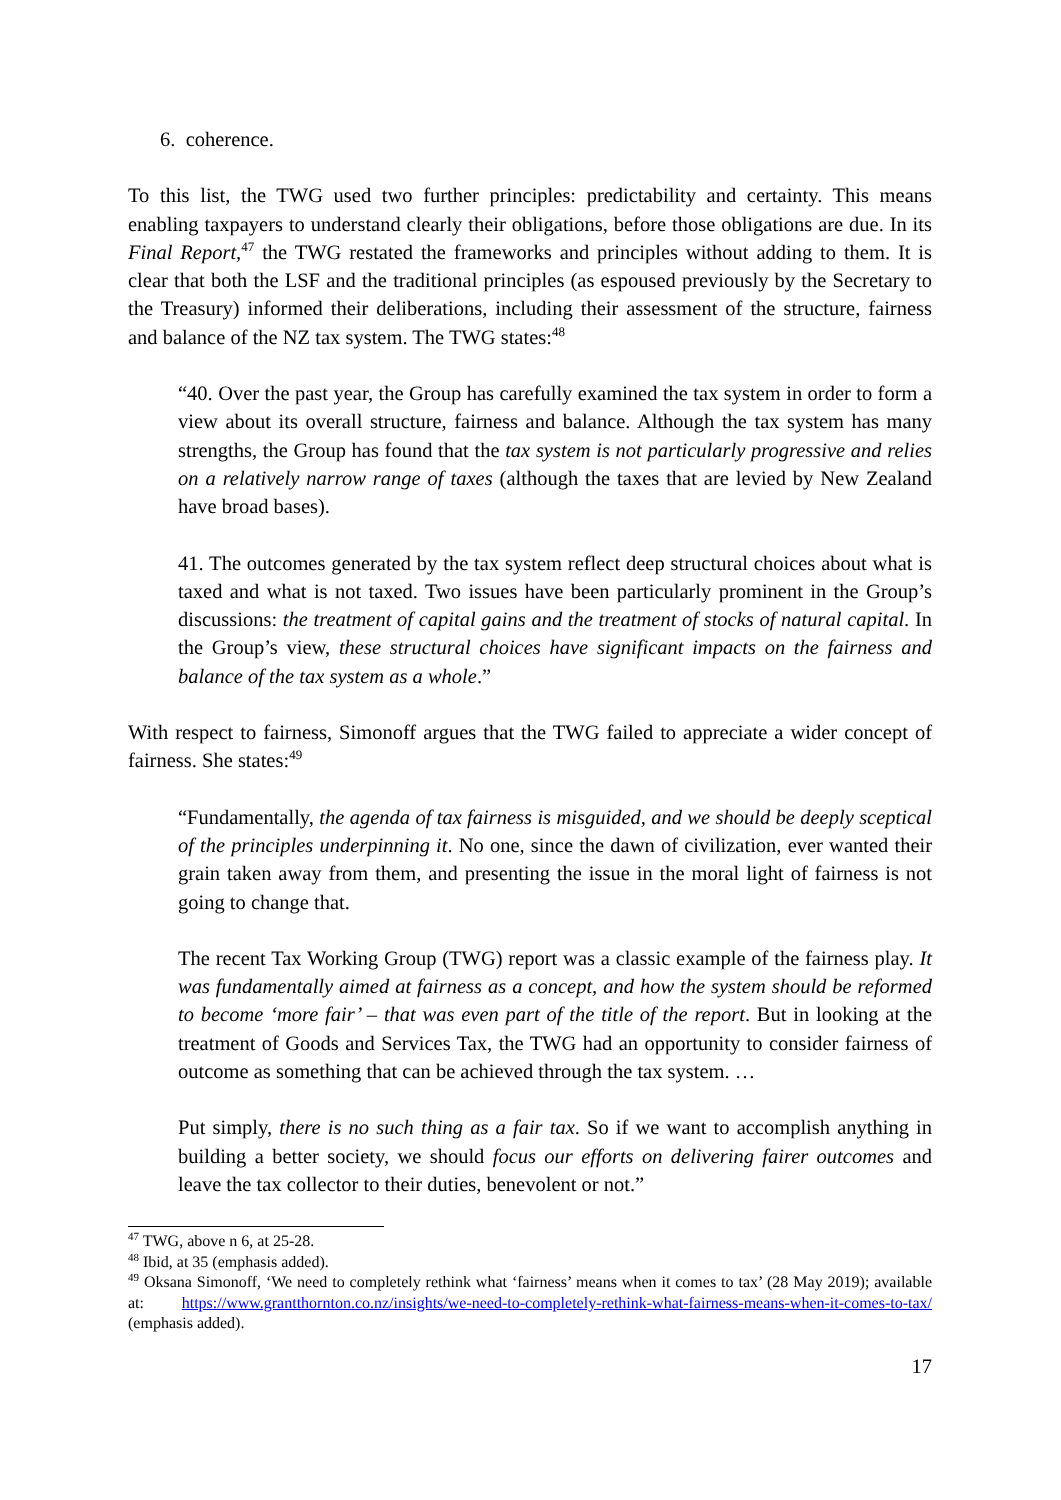6. coherence.
To this list, the TWG used two further principles: predictability and certainty. This means enabling taxpayers to understand clearly their obligations, before those obligations are due. In its Final Report,<sup>47</sup> the TWG restated the frameworks and principles without adding to them. It is clear that both the LSF and the traditional principles (as espoused previously by the Secretary to the Treasury) informed their deliberations, including their assessment of the structure, fairness and balance of the NZ tax system. The TWG states:<sup>48</sup>
“40. Over the past year, the Group has carefully examined the tax system in order to form a view about its overall structure, fairness and balance. Although the tax system has many strengths, the Group has found that the tax system is not particularly progressive and relies on a relatively narrow range of taxes (although the taxes that are levied by New Zealand have broad bases).
41. The outcomes generated by the tax system reflect deep structural choices about what is taxed and what is not taxed. Two issues have been particularly prominent in the Group’s discussions: the treatment of capital gains and the treatment of stocks of natural capital. In the Group’s view, these structural choices have significant impacts on the fairness and balance of the tax system as a whole.”
With respect to fairness, Simonoff argues that the TWG failed to appreciate a wider concept of fairness. She states:<sup>49</sup>
“Fundamentally, the agenda of tax fairness is misguided, and we should be deeply sceptical of the principles underpinning it. No one, since the dawn of civilization, ever wanted their grain taken away from them, and presenting the issue in the moral light of fairness is not going to change that.
The recent Tax Working Group (TWG) report was a classic example of the fairness play. It was fundamentally aimed at fairness as a concept, and how the system should be reformed to become ‘more fair’ – that was even part of the title of the report. But in looking at the treatment of Goods and Services Tax, the TWG had an opportunity to consider fairness of outcome as something that can be achieved through the tax system. …
Put simply, there is no such thing as a fair tax. So if we want to accomplish anything in building a better society, we should focus our efforts on delivering fairer outcomes and leave the tax collector to their duties, benevolent or not.”
<sup>47</sup> TWG, above n 6, at 25-28.
<sup>48</sup> Ibid, at 35 (emphasis added).
<sup>49</sup> Oksana Simonoff, ‘We need to completely rethink what ‘fairness’ means when it comes to tax’ (28 May 2019); available at: https://www.grantthornton.co.nz/insights/we-need-to-completely-rethink-what-fairness-means-when-it-comes-to-tax/ (emphasis added).
17